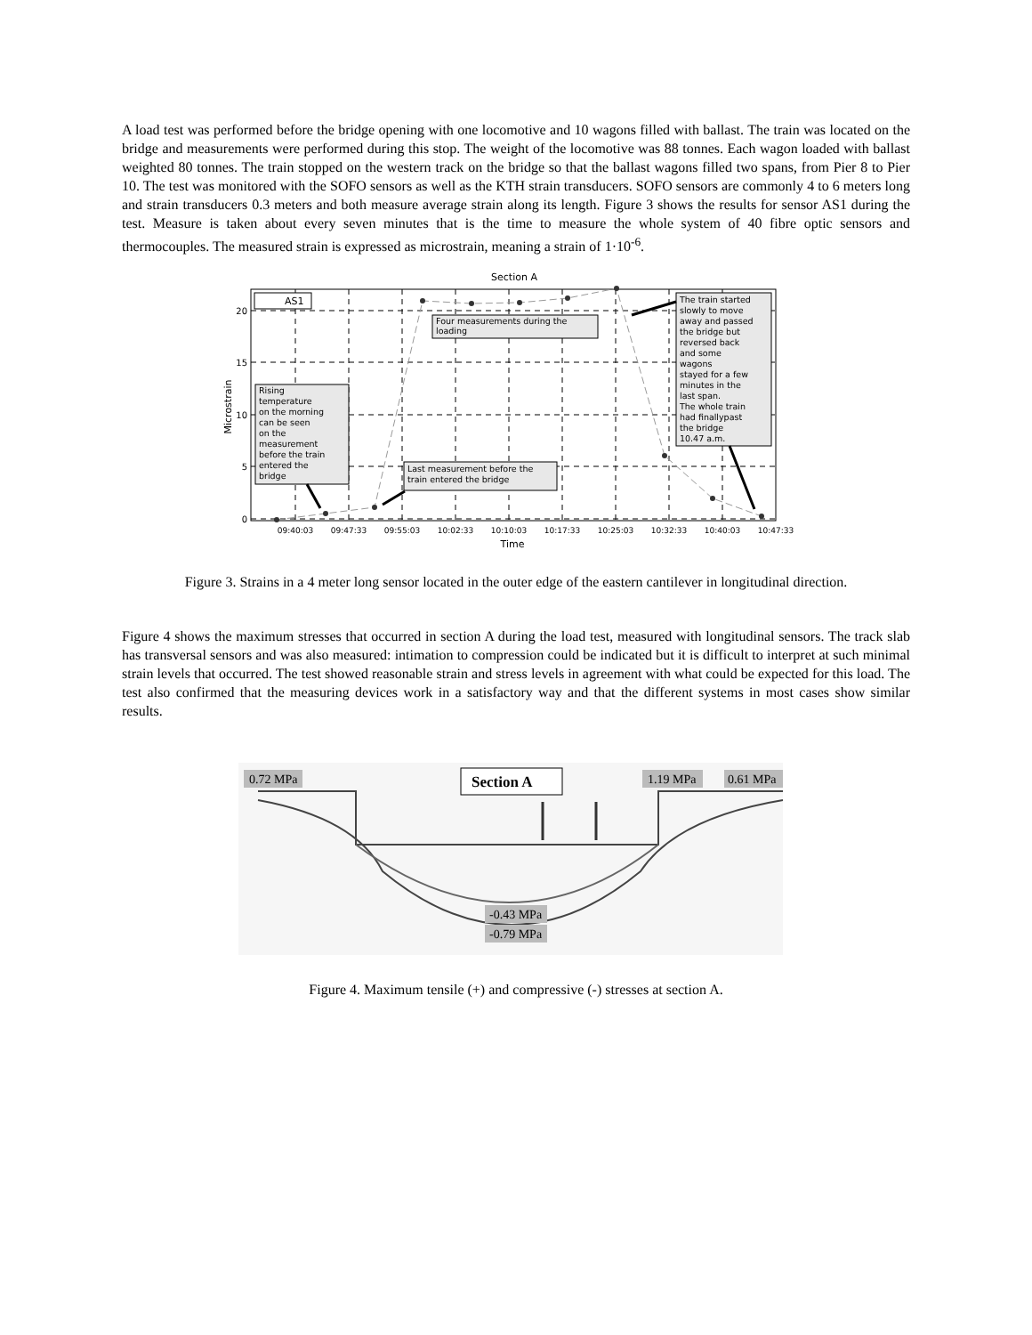A load test was performed before the bridge opening with one locomotive and 10 wagons filled with ballast. The train was located on the bridge and measurements were performed during this stop. The weight of the locomotive was 88 tonnes. Each wagon loaded with ballast weighted 80 tonnes. The train stopped on the western track on the bridge so that the ballast wagons filled two spans, from Pier 8 to Pier 10. The test was monitored with the SOFO sensors as well as the KTH strain transducers. SOFO sensors are commonly 4 to 6 meters long and strain transducers 0.3 meters and both measure average strain along its length. Figure 3 shows the results for sensor AS1 during the test. Measure is taken about every seven minutes that is the time to measure the whole system of 40 fibre optic sensors and thermocouples. The measured strain is expressed as microstrain, meaning a strain of 1·10<sup>-6</sup>.
Section A
20
15
10
5
0
09:40:03
09:47:33
09:55:03
10:02:33
10:10:03
10:17:33
10:25:03
10:32:33
10:40:03
10:47:33
Time
Microstrain
AS1
Four measurements during the
loading
Rising
temperature
on the morning
can be seen
on the
measurement
before the train
entered the
bridge
Last measurement before the
train entered the bridge
The train started
slowly to move
away and passed
the bridge but
reversed back
and some
wagons
stayed for a few
minutes in the
last span.
The whole train
had finallypast
the bridge
10.47 a.m.
Figure 3. Strains in a 4 meter long sensor located in the outer edge of the eastern cantilever in longitudinal direction.
Figure 4 shows the maximum stresses that occurred in section A during the load test, measured with longitudinal sensors. The track slab has transversal sensors and was also measured: intimation to compression could be indicated but it is difficult to interpret at such minimal strain levels that occurred. The test showed reasonable strain and stress levels in agreement with what could be expected for this load. The test also confirmed that the measuring devices work in a satisfactory way and that the different systems in most cases show similar results.
0.72 MPa
Section A
1.19 MPa
0.61 MPa
-0.43 MPa
-0.79 MPa
Figure 4. Maximum tensile (+) and compressive (-) stresses at section A.